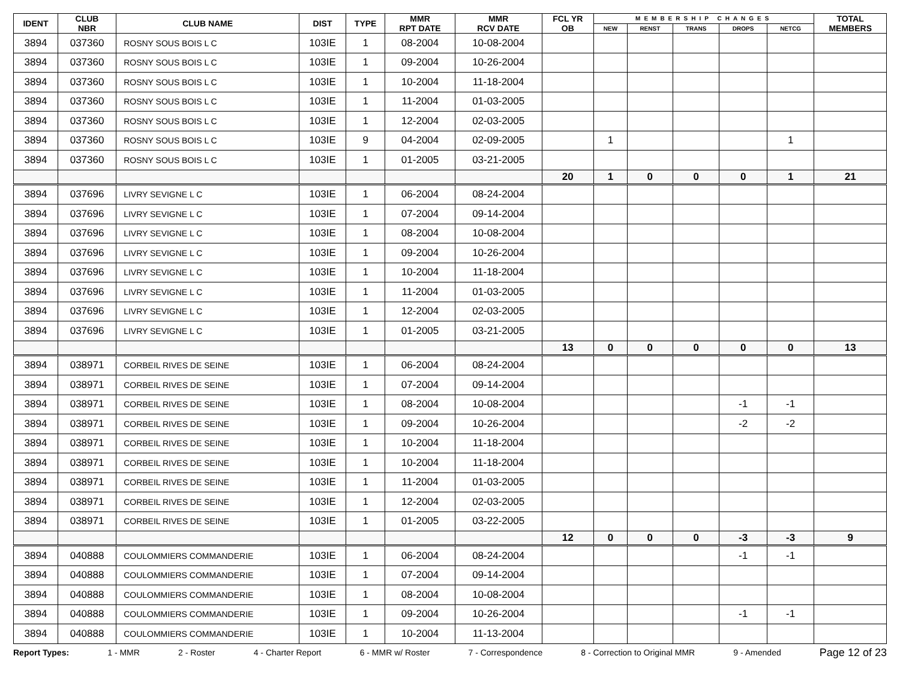| IDENT | CLUB NBR | CLUB NAME | DIST | TYPE | MMR RPT DATE | MMR RCV DATE | FCL YR OB | MEMBERSHIP CHANGES | | | | | TOTAL MEMBERS |
| --- | --- | --- | --- | --- | --- | --- | --- | --- | --- | --- | --- | --- | --- |
| | | | | | | | | NEW | RENST | TRANS | DROPS | NETCG | |
| 3894 | 037360 | ROSNY SOUS BOIS L C | 103IE | 1 | 08-2004 | 10-08-2004 | | | | | | | |
| 3894 | 037360 | ROSNY SOUS BOIS L C | 103IE | 1 | 09-2004 | 10-26-2004 | | | | | | | |
| 3894 | 037360 | ROSNY SOUS BOIS L C | 103IE | 1 | 10-2004 | 11-18-2004 | | | | | | | |
| 3894 | 037360 | ROSNY SOUS BOIS L C | 103IE | 1 | 11-2004 | 01-03-2005 | | | | | | | |
| 3894 | 037360 | ROSNY SOUS BOIS L C | 103IE | 1 | 12-2004 | 02-03-2005 | | | | | | | |
| 3894 | 037360 | ROSNY SOUS BOIS L C | 103IE | 9 | 04-2004 | 02-09-2005 | | 1 | | | | 1 | |
| 3894 | 037360 | ROSNY SOUS BOIS L C | 103IE | 1 | 01-2005 | 03-21-2005 | | | | | | | |
| | | | | | | | 20 | 1 | 0 | 0 | 0 | 1 | 21 |
| 3894 | 037696 | LIVRY SEVIGNE L C | 103IE | 1 | 06-2004 | 08-24-2004 | | | | | | | |
| 3894 | 037696 | LIVRY SEVIGNE L C | 103IE | 1 | 07-2004 | 09-14-2004 | | | | | | | |
| 3894 | 037696 | LIVRY SEVIGNE L C | 103IE | 1 | 08-2004 | 10-08-2004 | | | | | | | |
| 3894 | 037696 | LIVRY SEVIGNE L C | 103IE | 1 | 09-2004 | 10-26-2004 | | | | | | | |
| 3894 | 037696 | LIVRY SEVIGNE L C | 103IE | 1 | 10-2004 | 11-18-2004 | | | | | | | |
| 3894 | 037696 | LIVRY SEVIGNE L C | 103IE | 1 | 11-2004 | 01-03-2005 | | | | | | | |
| 3894 | 037696 | LIVRY SEVIGNE L C | 103IE | 1 | 12-2004 | 02-03-2005 | | | | | | | |
| 3894 | 037696 | LIVRY SEVIGNE L C | 103IE | 1 | 01-2005 | 03-21-2005 | | | | | | | |
| | | | | | | | 13 | 0 | 0 | 0 | 0 | 0 | 13 |
| 3894 | 038971 | CORBEIL RIVES DE SEINE | 103IE | 1 | 06-2004 | 08-24-2004 | | | | | | | |
| 3894 | 038971 | CORBEIL RIVES DE SEINE | 103IE | 1 | 07-2004 | 09-14-2004 | | | | | | | |
| 3894 | 038971 | CORBEIL RIVES DE SEINE | 103IE | 1 | 08-2004 | 10-08-2004 | | | | | -1 | -1 | |
| 3894 | 038971 | CORBEIL RIVES DE SEINE | 103IE | 1 | 09-2004 | 10-26-2004 | | | | | -2 | -2 | |
| 3894 | 038971 | CORBEIL RIVES DE SEINE | 103IE | 1 | 10-2004 | 11-18-2004 | | | | | | | |
| 3894 | 038971 | CORBEIL RIVES DE SEINE | 103IE | 1 | 10-2004 | 11-18-2004 | | | | | | | |
| 3894 | 038971 | CORBEIL RIVES DE SEINE | 103IE | 1 | 11-2004 | 01-03-2005 | | | | | | | |
| 3894 | 038971 | CORBEIL RIVES DE SEINE | 103IE | 1 | 12-2004 | 02-03-2005 | | | | | | | |
| 3894 | 038971 | CORBEIL RIVES DE SEINE | 103IE | 1 | 01-2005 | 03-22-2005 | | | | | | | |
| | | | | | | | 12 | 0 | 0 | 0 | -3 | -3 | 9 |
| 3894 | 040888 | COULOMMIERS COMMANDERIE | 103IE | 1 | 06-2004 | 08-24-2004 | | | | | -1 | -1 | |
| 3894 | 040888 | COULOMMIERS COMMANDERIE | 103IE | 1 | 07-2004 | 09-14-2004 | | | | | | | |
| 3894 | 040888 | COULOMMIERS COMMANDERIE | 103IE | 1 | 08-2004 | 10-08-2004 | | | | | | | |
| 3894 | 040888 | COULOMMIERS COMMANDERIE | 103IE | 1 | 09-2004 | 10-26-2004 | | | | | -1 | -1 | |
| 3894 | 040888 | COULOMMIERS COMMANDERIE | 103IE | 1 | 10-2004 | 11-13-2004 | | | | | | | |
Report Types: 1 - MMR 2 - Roster 4 - Charter Report 6 - MMR w/ Roster 7 - Correspondence 8 - Correction to Original MMR 9 - Amended Page 12 of 23